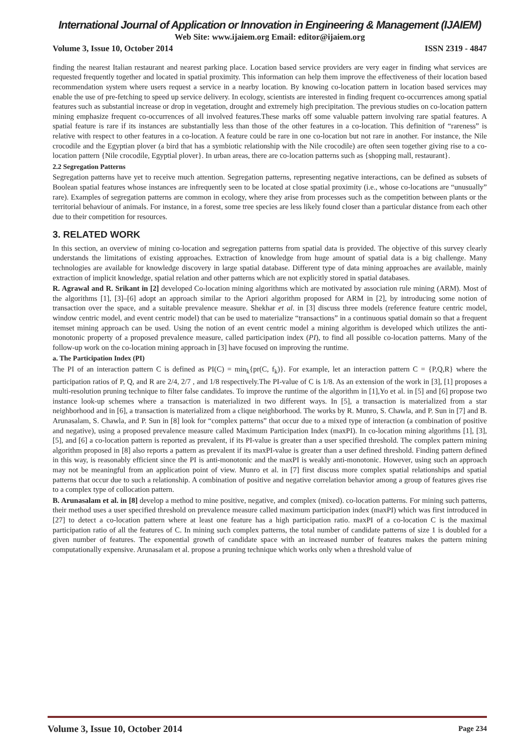International Journal of Application or Innovation in Engineering & Management (IJAIEM)
Web Site: www.ijaiem.org Email: editor@ijaiem.org
Volume 3, Issue 10, October 2014 ISSN 2319 - 4847
finding the nearest Italian restaurant and nearest parking place. Location based service providers are very eager in finding what services are requested frequently together and located in spatial proximity. This information can help them improve the effectiveness of their location based recommendation system where users request a service in a nearby location. By knowing co-location pattern in location based services may enable the use of pre-fetching to speed up service delivery. In ecology, scientists are interested in finding frequent co-occurrences among spatial features such as substantial increase or drop in vegetation, drought and extremely high precipitation. The previous studies on co-location pattern mining emphasize frequent co-occurrences of all involved features.These marks off some valuable pattern involving rare spatial features. A spatial feature is rare if its instances are substantially less than those of the other features in a co-location. This definition of “rareness” is relative with respect to other features in a co-location. A feature could be rare in one co-location but not rare in another. For instance, the Nile crocodile and the Egyptian plover (a bird that has a symbiotic relationship with the Nile crocodile) are often seen together giving rise to a co-location pattern {Nile crocodile, Egyptial plover}. In urban areas, there are co-location patterns such as {shopping mall, restaurant}.
2.2 Segregation Patterns
Segregation patterns have yet to receive much attention. Segregation patterns, representing negative interactions, can be defined as subsets of Boolean spatial features whose instances are infrequently seen to be located at close spatial proximity (i.e., whose co-locations are “unusually” rare). Examples of segregation patterns are common in ecology, where they arise from processes such as the competition between plants or the territorial behaviour of animals. For instance, in a forest, some tree species are less likely found closer than a particular distance from each other due to their competition for resources.
3. RELATED WORK
In this section, an overview of mining co-location and segregation patterns from spatial data is provided. The objective of this survey clearly understands the limitations of existing approaches. Extraction of knowledge from huge amount of spatial data is a big challenge. Many technologies are available for knowledge discovery in large spatial database. Different type of data mining approaches are available, mainly extraction of implicit knowledge, spatial relation and other patterns which are not explicitly stored in spatial databases.
R. Agrawal and R. Srikant in [2] developed Co-location mining algorithms which are motivated by association rule mining (ARM). Most of the algorithms [1], [3]–[6] adopt an approach similar to the Apriori algorithm proposed for ARM in [2], by introducing some notion of transaction over the space, and a suitable prevalence measure. Shekhar et al. in [3] discuss three models (reference feature centric model, window centric model, and event centric model) that can be used to materialize “transactions” in a continuous spatial domain so that a frequent itemset mining approach can be used. Using the notion of an event centric model a mining algorithm is developed which utilizes the anti-monotonic property of a proposed prevalence measure, called participation index (PI), to find all possible co-location patterns. Many of the follow-up work on the co-location mining approach in [3] have focused on improving the runtime.
a. The Participation Index (PI)
The PI of an interaction pattern C is defined as PI(C) = min<sub>k</sub>{pr(C, f<sub>k</sub>)}. For example, let an interaction pattern C = {P,Q,R} where the participation ratios of P, Q, and R are 2/4, 2/7 , and 1/8 respectively.The PI-value of C is 1/8. As an extension of the work in [3], [1] proposes a multi-resolution pruning technique to filter false candidates. To improve the runtime of the algorithm in [1],Yo et al. in [5] and [6] propose two instance look-up schemes where a transaction is materialized in two different ways. In [5], a transaction is materialized from a star neighborhood and in [6], a transaction is materialized from a clique neighborhood. The works by R. Munro, S. Chawla, and P. Sun in [7] and B. Arunasalam, S. Chawla, and P. Sun in [8] look for “complex patterns” that occur due to a mixed type of interaction (a combination of positive and negative), using a proposed prevalence measure called Maximum Participation Index (maxPI). In co-location mining algorithms [1], [3], [5], and [6] a co-location pattern is reported as prevalent, if its PI-value is greater than a user specified threshold. The complex pattern mining algorithm proposed in [8] also reports a pattern as prevalent if its maxPI-value is greater than a user defined threshold. Finding pattern defined in this way, is reasonably efficient since the PI is anti-monotonic and the maxPI is weakly anti-monotonic. However, using such an approach may not be meaningful from an application point of view. Munro et al. in [7] first discuss more complex spatial relationships and spatial patterns that occur due to such a relationship. A combination of positive and negative correlation behavior among a group of features gives rise to a complex type of collocation pattern.
B. Arunasalam et al. in [8] develop a method to mine positive, negative, and complex (mixed). co-location patterns. For mining such patterns, their method uses a user specified threshold on prevalence measure called maximum participation index (maxPI) which was first introduced in [27] to detect a co-location pattern where at least one feature has a high participation ratio. maxPI of a co-location C is the maximal participation ratio of all the features of C. In mining such complex patterns, the total number of candidate patterns of size 1 is doubled for a given number of features. The exponential growth of candidate space with an increased number of features makes the pattern mining computationally expensive. Arunasalam et al. propose a pruning technique which works only when a threshold value of
Volume 3, Issue 10, October 2014 Page 234